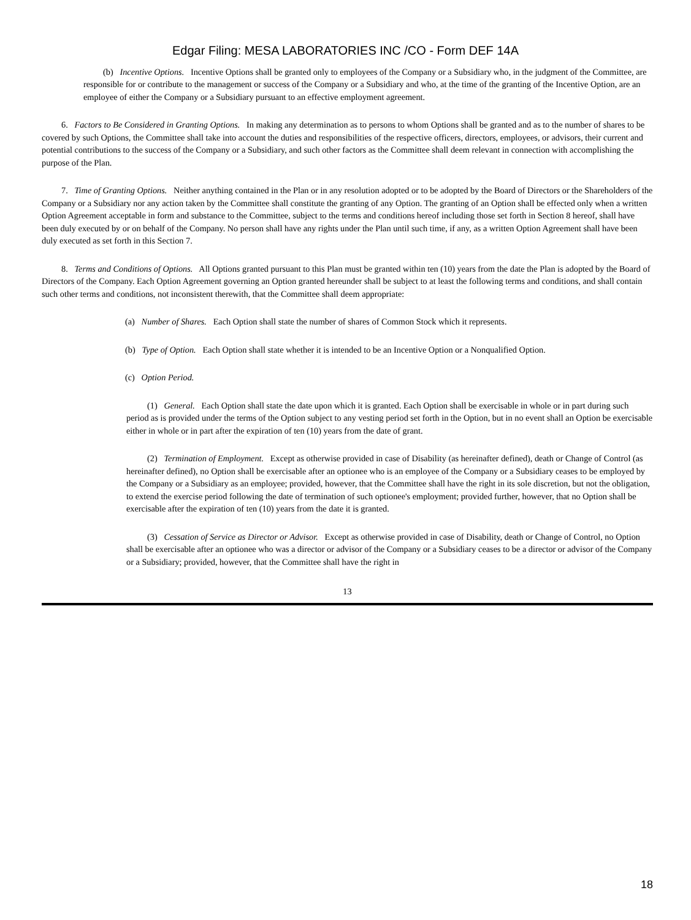Edgar Filing: MESA LABORATORIES INC /CO - Form DEF 14A
(b) Incentive Options. Incentive Options shall be granted only to employees of the Company or a Subsidiary who, in the judgment of the Committee, are responsible for or contribute to the management or success of the Company or a Subsidiary and who, at the time of the granting of the Incentive Option, are an employee of either the Company or a Subsidiary pursuant to an effective employment agreement.
6. Factors to Be Considered in Granting Options. In making any determination as to persons to whom Options shall be granted and as to the number of shares to be covered by such Options, the Committee shall take into account the duties and responsibilities of the respective officers, directors, employees, or advisors, their current and potential contributions to the success of the Company or a Subsidiary, and such other factors as the Committee shall deem relevant in connection with accomplishing the purpose of the Plan.
7. Time of Granting Options. Neither anything contained in the Plan or in any resolution adopted or to be adopted by the Board of Directors or the Shareholders of the Company or a Subsidiary nor any action taken by the Committee shall constitute the granting of any Option. The granting of an Option shall be effected only when a written Option Agreement acceptable in form and substance to the Committee, subject to the terms and conditions hereof including those set forth in Section 8 hereof, shall have been duly executed by or on behalf of the Company. No person shall have any rights under the Plan until such time, if any, as a written Option Agreement shall have been duly executed as set forth in this Section 7.
8. Terms and Conditions of Options. All Options granted pursuant to this Plan must be granted within ten (10) years from the date the Plan is adopted by the Board of Directors of the Company. Each Option Agreement governing an Option granted hereunder shall be subject to at least the following terms and conditions, and shall contain such other terms and conditions, not inconsistent therewith, that the Committee shall deem appropriate:
(a) Number of Shares. Each Option shall state the number of shares of Common Stock which it represents.
(b) Type of Option. Each Option shall state whether it is intended to be an Incentive Option or a Nonqualified Option.
(c) Option Period.
(1) General. Each Option shall state the date upon which it is granted. Each Option shall be exercisable in whole or in part during such period as is provided under the terms of the Option subject to any vesting period set forth in the Option, but in no event shall an Option be exercisable either in whole or in part after the expiration of ten (10) years from the date of grant.
(2) Termination of Employment. Except as otherwise provided in case of Disability (as hereinafter defined), death or Change of Control (as hereinafter defined), no Option shall be exercisable after an optionee who is an employee of the Company or a Subsidiary ceases to be employed by the Company or a Subsidiary as an employee; provided, however, that the Committee shall have the right in its sole discretion, but not the obligation, to extend the exercise period following the date of termination of such optionee's employment; provided further, however, that no Option shall be exercisable after the expiration of ten (10) years from the date it is granted.
(3) Cessation of Service as Director or Advisor. Except as otherwise provided in case of Disability, death or Change of Control, no Option shall be exercisable after an optionee who was a director or advisor of the Company or a Subsidiary ceases to be a director or advisor of the Company or a Subsidiary; provided, however, that the Committee shall have the right in
13
18